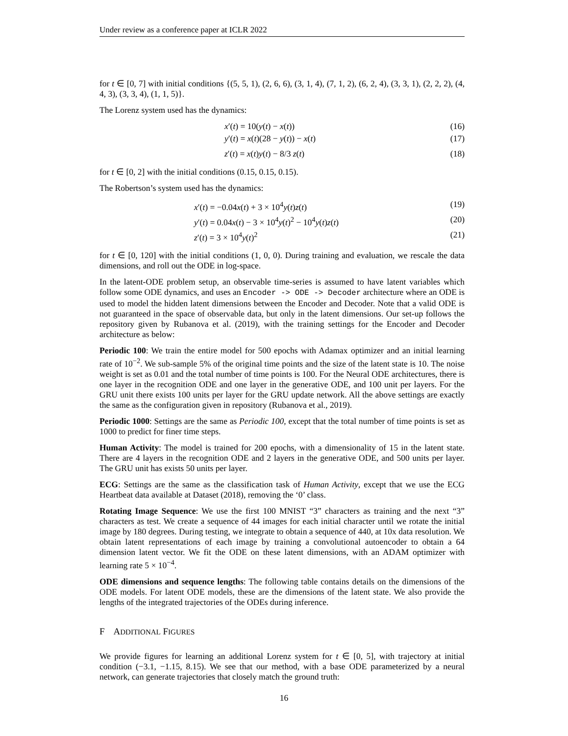Under review as a conference paper at ICLR 2022
for t ∈ [0, 7] with initial conditions {(5, 5, 1), (2, 6, 6), (3, 1, 4), (7, 1, 2), (6, 2, 4), (3, 3, 1), (2, 2, 2), (4, 4, 3), (3, 3, 4), (1, 1, 5)}.
The Lorenz system used has the dynamics:
x′(t) = 10(y(t) − x(t)) (16)
y′(t) = x(t)(28 − y(t)) − x(t) (17)
z′(t) = x(t)y(t) − 8/3 z(t) (18)
for t ∈ [0, 2] with the initial conditions (0.15, 0.15, 0.15).
The Robertson’s system used has the dynamics:
x′(t) = −0.04x(t) + 3 × 10<sup>4</sup>y(t)z(t) (19)
y′(t) = 0.04x(t) − 3 × 10<sup>4</sup>y(t)<sup>2</sup> − 10<sup>4</sup>y(t)z(t) (20)
z′(t) = 3 × 10<sup>4</sup>y(t)<sup>2</sup> (21)
for t ∈ [0, 120] with the initial conditions (1, 0, 0). During training and evaluation, we rescale the data dimensions, and roll out the ODE in log-space.
In the latent-ODE problem setup, an observable time-series is assumed to have latent variables which follow some ODE dynamics, and uses an Encoder -> ODE -> Decoder architecture where an ODE is used to model the hidden latent dimensions between the Encoder and Decoder. Note that a valid ODE is not guaranteed in the space of observable data, but only in the latent dimensions. Our set-up follows the repository given by Rubanova et al. (2019), with the training settings for the Encoder and Decoder architecture as below:
Periodic 100: We train the entire model for 500 epochs with Adamax optimizer and an initial learning rate of 10<sup>−2</sup>. We sub-sample 5% of the original time points and the size of the latent state is 10. The noise weight is set as 0.01 and the total number of time points is 100. For the Neural ODE architectures, there is one layer in the recognition ODE and one layer in the generative ODE, and 100 unit per layers. For the GRU unit there exists 100 units per layer for the GRU update network. All the above settings are exactly the same as the configuration given in repository (Rubanova et al., 2019).
Periodic 1000: Settings are the same as Periodic 100, except that the total number of time points is set as 1000 to predict for finer time steps.
Human Activity: The model is trained for 200 epochs, with a dimensionality of 15 in the latent state. There are 4 layers in the recognition ODE and 2 layers in the generative ODE, and 500 units per layer. The GRU unit has exists 50 units per layer.
ECG: Settings are the same as the classification task of Human Activity, except that we use the ECG Heartbeat data available at Dataset (2018), removing the ‘0’ class.
Rotating Image Sequence: We use the first 100 MNIST “3” characters as training and the next “3” characters as test. We create a sequence of 44 images for each initial character until we rotate the initial image by 180 degrees. During testing, we integrate to obtain a sequence of 440, at 10x data resolution. We obtain latent representations of each image by training a convolutional autoencoder to obtain a 64 dimension latent vector. We fit the ODE on these latent dimensions, with an ADAM optimizer with learning rate 5 × 10<sup>−4</sup>.
ODE dimensions and sequence lengths: The following table contains details on the dimensions of the ODE models. For latent ODE models, these are the dimensions of the latent state. We also provide the lengths of the integrated trajectories of the ODEs during inference.
F ADDITIONAL FIGURES
We provide figures for learning an additional Lorenz system for t ∈ [0, 5], with trajectory at initial condition (−3.1, −1.15, 8.15). We see that our method, with a base ODE parameterized by a neural network, can generate trajectories that closely match the ground truth:
16